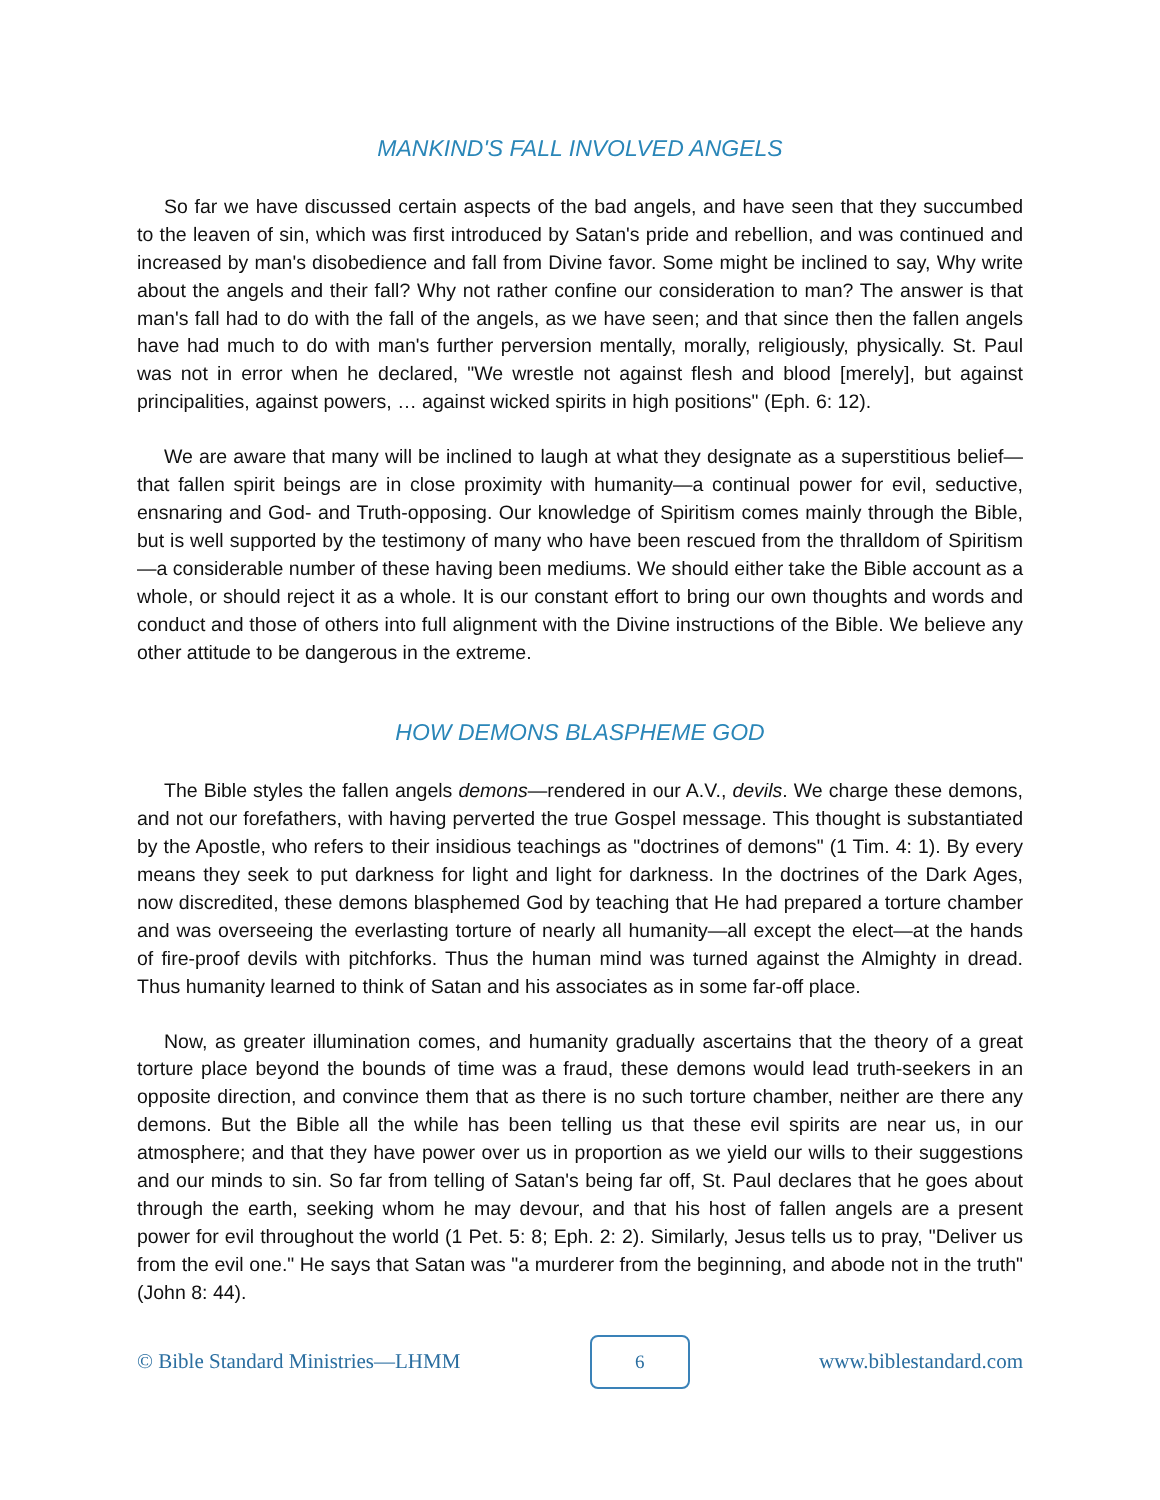MANKIND'S FALL INVOLVED ANGELS
So far we have discussed certain aspects of the bad angels, and have seen that they succumbed to the leaven of sin, which was first introduced by Satan's pride and rebellion, and was continued and increased by man's disobedience and fall from Divine favor. Some might be inclined to say, Why write about the angels and their fall? Why not rather confine our consideration to man? The answer is that man's fall had to do with the fall of the angels, as we have seen; and that since then the fallen angels have had much to do with man's further perversion mentally, morally, religiously, physically. St. Paul was not in error when he declared, "We wrestle not against flesh and blood [merely], but against principalities, against powers, … against wicked spirits in high positions" (Eph. 6: 12).
We are aware that many will be inclined to laugh at what they designate as a superstitious belief—that fallen spirit beings are in close proximity with humanity—a continual power for evil, seductive, ensnaring and God- and Truth-opposing. Our knowledge of Spiritism comes mainly through the Bible, but is well supported by the testimony of many who have been rescued from the thralldom of Spiritism—a considerable number of these having been mediums. We should either take the Bible account as a whole, or should reject it as a whole. It is our constant effort to bring our own thoughts and words and conduct and those of others into full alignment with the Divine instructions of the Bible. We believe any other attitude to be dangerous in the extreme.
HOW DEMONS BLASPHEME GOD
The Bible styles the fallen angels demons—rendered in our A.V., devils. We charge these demons, and not our forefathers, with having perverted the true Gospel message. This thought is substantiated by the Apostle, who refers to their insidious teachings as "doctrines of demons" (1 Tim. 4: 1). By every means they seek to put darkness for light and light for darkness. In the doctrines of the Dark Ages, now discredited, these demons blasphemed God by teaching that He had prepared a torture chamber and was overseeing the everlasting torture of nearly all humanity—all except the elect—at the hands of fire-proof devils with pitchforks. Thus the human mind was turned against the Almighty in dread. Thus humanity learned to think of Satan and his associates as in some far-off place.
Now, as greater illumination comes, and humanity gradually ascertains that the theory of a great torture place beyond the bounds of time was a fraud, these demons would lead truth-seekers in an opposite direction, and convince them that as there is no such torture chamber, neither are there any demons. But the Bible all the while has been telling us that these evil spirits are near us, in our atmosphere; and that they have power over us in proportion as we yield our wills to their suggestions and our minds to sin. So far from telling of Satan's being far off, St. Paul declares that he goes about through the earth, seeking whom he may devour, and that his host of fallen angels are a present power for evil throughout the world (1 Pet. 5: 8; Eph. 2: 2). Similarly, Jesus tells us to pray, "Deliver us from the evil one." He says that Satan was "a murderer from the beginning, and abode not in the truth" (John 8: 44).
© Bible Standard Ministries—LHMM
6
www.biblestandard.com